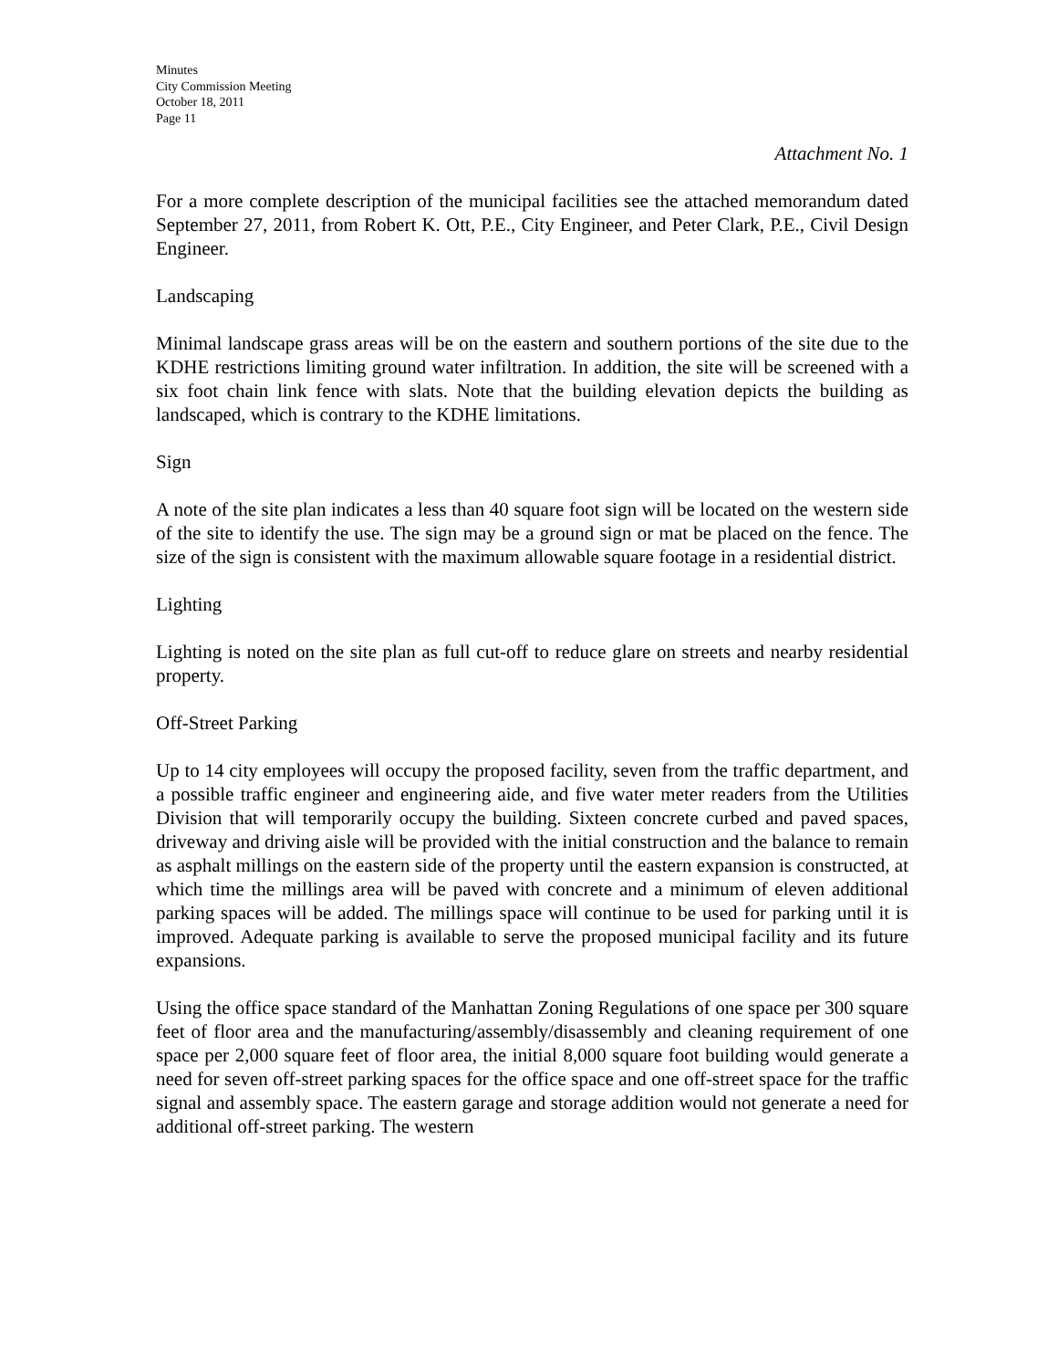Minutes
City Commission Meeting
October 18, 2011
Page 11
Attachment No. 1
For a more complete description of the municipal facilities see the attached memorandum dated September 27, 2011, from Robert K. Ott, P.E., City Engineer, and Peter Clark, P.E., Civil Design Engineer.
Landscaping
Minimal landscape grass areas will be on the eastern and southern portions of the site due to the KDHE restrictions limiting ground water infiltration. In addition, the site will be screened with a six foot chain link fence with slats. Note that the building elevation depicts the building as landscaped, which is contrary to the KDHE limitations.
Sign
A note of the site plan indicates a less than 40 square foot sign will be located on the western side of the site to identify the use. The sign may be a ground sign or mat be placed on the fence. The size of the sign is consistent with the maximum allowable square footage in a residential district.
Lighting
Lighting is noted on the site plan as full cut-off to reduce glare on streets and nearby residential property.
Off-Street Parking
Up to 14 city employees will occupy the proposed facility, seven from the traffic department, and a possible traffic engineer and engineering aide, and five water meter readers from the Utilities Division that will temporarily occupy the building. Sixteen concrete curbed and paved spaces, driveway and driving aisle will be provided with the initial construction and the balance to remain as asphalt millings on the eastern side of the property until the eastern expansion is constructed, at which time the millings area will be paved with concrete and a minimum of eleven additional parking spaces will be added. The millings space will continue to be used for parking until it is improved. Adequate parking is available to serve the proposed municipal facility and its future expansions.
Using the office space standard of the Manhattan Zoning Regulations of one space per 300 square feet of floor area and the manufacturing/assembly/disassembly and cleaning requirement of one space per 2,000 square feet of floor area, the initial 8,000 square foot building would generate a need for seven off-street parking spaces for the office space and one off-street space for the traffic signal and assembly space. The eastern garage and storage addition would not generate a need for additional off-street parking. The western